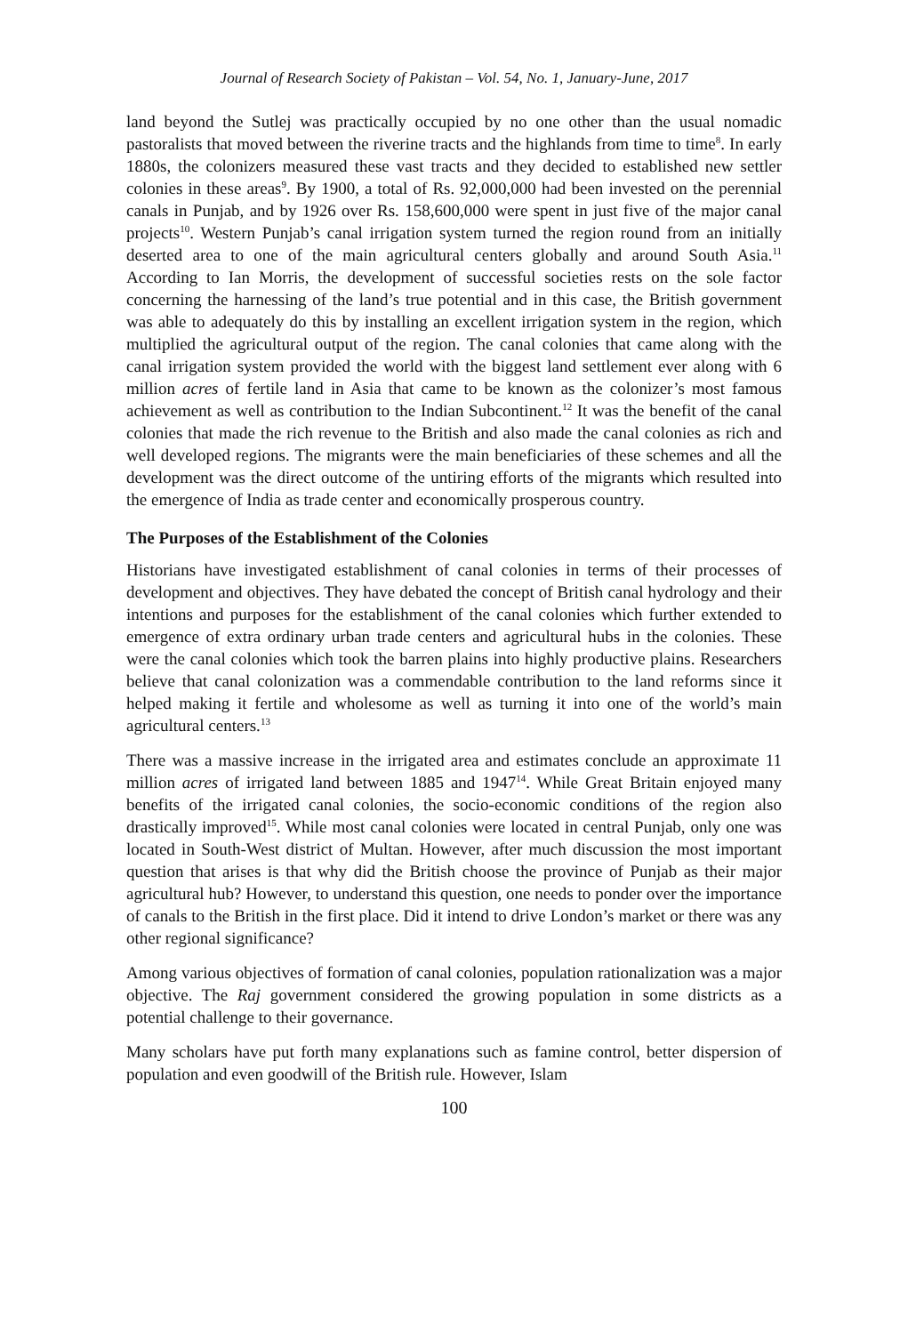Journal of Research Society of Pakistan – Vol. 54, No. 1, January-June, 2017
land beyond the Sutlej was practically occupied by no one other than the usual nomadic pastoralists that moved between the riverine tracts and the highlands from time to time<sup>8</sup>. In early 1880s, the colonizers measured these vast tracts and they decided to established new settler colonies in these areas<sup>9</sup>. By 1900, a total of Rs. 92,000,000 had been invested on the perennial canals in Punjab, and by 1926 over Rs. 158,600,000 were spent in just five of the major canal projects<sup>10</sup>. Western Punjab’s canal irrigation system turned the region round from an initially deserted area to one of the main agricultural centers globally and around South Asia.<sup>11</sup> According to Ian Morris, the development of successful societies rests on the sole factor concerning the harnessing of the land’s true potential and in this case, the British government was able to adequately do this by installing an excellent irrigation system in the region, which multiplied the agricultural output of the region. The canal colonies that came along with the canal irrigation system provided the world with the biggest land settlement ever along with 6 million acres of fertile land in Asia that came to be known as the colonizer’s most famous achievement as well as contribution to the Indian Subcontinent.<sup>12</sup> It was the benefit of the canal colonies that made the rich revenue to the British and also made the canal colonies as rich and well developed regions. The migrants were the main beneficiaries of these schemes and all the development was the direct outcome of the untiring efforts of the migrants which resulted into the emergence of India as trade center and economically prosperous country.
The Purposes of the Establishment of the Colonies
Historians have investigated establishment of canal colonies in terms of their processes of development and objectives. They have debated the concept of British canal hydrology and their intentions and purposes for the establishment of the canal colonies which further extended to emergence of extra ordinary urban trade centers and agricultural hubs in the colonies. These were the canal colonies which took the barren plains into highly productive plains. Researchers believe that canal colonization was a commendable contribution to the land reforms since it helped making it fertile and wholesome as well as turning it into one of the world’s main agricultural centers.<sup>13</sup>
There was a massive increase in the irrigated area and estimates conclude an approximate 11 million acres of irrigated land between 1885 and 1947<sup>14</sup>. While Great Britain enjoyed many benefits of the irrigated canal colonies, the socio-economic conditions of the region also drastically improved<sup>15</sup>. While most canal colonies were located in central Punjab, only one was located in South-West district of Multan. However, after much discussion the most important question that arises is that why did the British choose the province of Punjab as their major agricultural hub? However, to understand this question, one needs to ponder over the importance of canals to the British in the first place. Did it intend to drive London’s market or there was any other regional significance?
Among various objectives of formation of canal colonies, population rationalization was a major objective. The Raj government considered the growing population in some districts as a potential challenge to their governance.
Many scholars have put forth many explanations such as famine control, better dispersion of population and even goodwill of the British rule. However, Islam
100